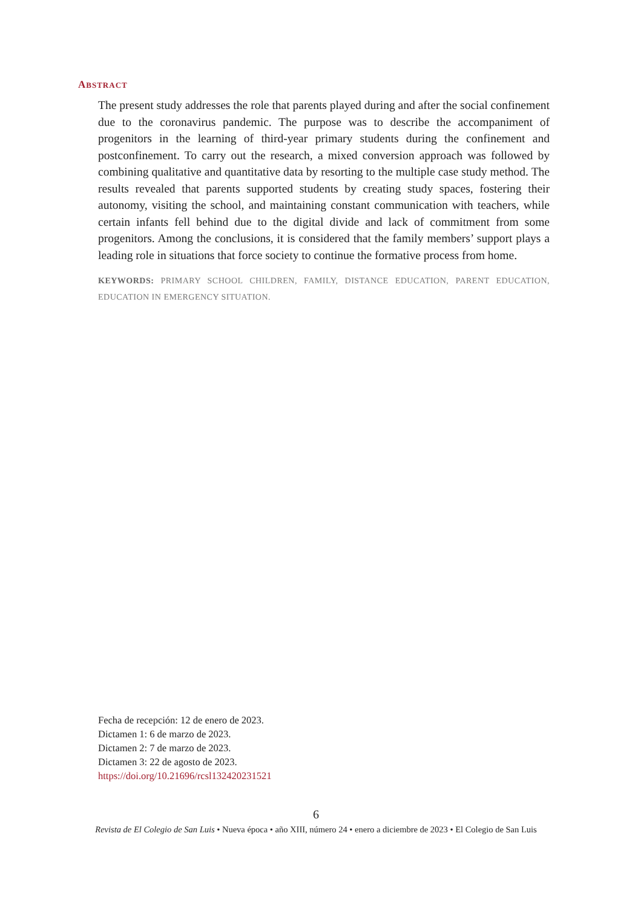ABSTRACT
The present study addresses the role that parents played during and after the social confinement due to the coronavirus pandemic. The purpose was to describe the accompaniment of progenitors in the learning of third-year primary students during the confinement and postconfinement. To carry out the research, a mixed conversion approach was followed by combining qualitative and quantitative data by resorting to the multiple case study method. The results revealed that parents supported students by creating study spaces, fostering their autonomy, visiting the school, and maintaining constant communication with teachers, while certain infants fell behind due to the digital divide and lack of commitment from some progenitors. Among the conclusions, it is considered that the family members’ support plays a leading role in situations that force society to continue the formative process from home.
KEYWORDS: PRIMARY SCHOOL CHILDREN, FAMILY, DISTANCE EDUCATION, PARENT EDUCATION, EDUCATION IN EMERGENCY SITUATION.
Fecha de recepción: 12 de enero de 2023.
Dictamen 1: 6 de marzo de 2023.
Dictamen 2: 7 de marzo de 2023.
Dictamen 3: 22 de agosto de 2023.
https://doi.org/10.21696/rcsl132420231521
6
Revista de El Colegio de San Luis • Nueva época • año XIII, número 24 • enero a diciembre de 2023 • El Colegio de San Luis